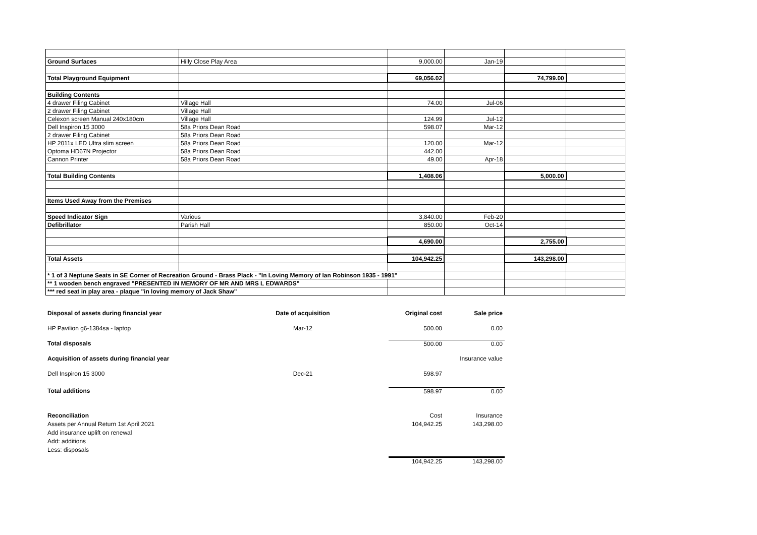| Ground Surfaces | Hilly Close Play Area | 9,000.00 | Jan-19 | | |
| Total Playground Equipment | | 69,056.02 | | 74,799.00 | |
| Building Contents | | | | | |
| 4 drawer Filing Cabinet | Village Hall | 74.00 | Jul-06 | | |
| 2 drawer Filing Cabinet | Village Hall | | | | |
| Celexon screen Manual 240x180cm | Village Hall | 124.99 | Jul-12 | | |
| Dell Inspiron 15 3000 | 58a Priors Dean Road | 598.07 | Mar-12 | | |
| 2 drawer Filing Cabinet | 58a Priors Dean Road | | | | |
| HP 2011x LED Ultra slim screen | 58a Priors Dean Road | 120.00 | Mar-12 | | |
| Optoma HD67N Projector | 58a Priors Dean Road | 442.00 | | | |
| Cannon Printer | 58a Priors Dean Road | 49.00 | Apr-18 | | |
| Total Building Contents | | 1,408.06 | | 5,000.00 | |
| Items Used Away from the Premises | | | | | |
| Speed Indicator Sign | Various | 3,840.00 | Feb-20 | | |
| Defibrillator | Parish Hall | 850.00 | Oct-14 | | |
| | | 4,690.00 | | 2,755.00 | |
| Total Assets | | 104,942.25 | | 143,298.00 | |
| * 1 of 3 Neptune Seats in SE Corner of Recreation Ground - Brass Plack - "In Loving Memory of Ian Robinson 1935 - 1991" | | | | | |
| ** 1 wooden bench engraved "PRESENTED IN MEMORY OF MR AND MRS L EDWARDS" | | | | | |
| *** red seat in play area - plaque "in loving memory of Jack Shaw" | | | | | |
| Disposal of assets during financial year | Date of acquisition | Original cost | Sale price |
| HP Pavilion g6-1384sa - laptop | Mar-12 | 500.00 | 0.00 |
| Total disposals | | 500.00 | 0.00 |
| Acquisition of assets during financial year | | | Insurance value |
| Dell Inspiron 15 3000 | Dec-21 | 598.97 | |
| Total additions | | 598.97 | 0.00 |
| Reconciliation Assets per Annual Return 1st April 2021 Add insurance uplift on renewal Add: additions Less: disposals | | Cost 104,942.25 | Insurance 143,298.00 |
| | | 104,942.25 | 143,298.00 |